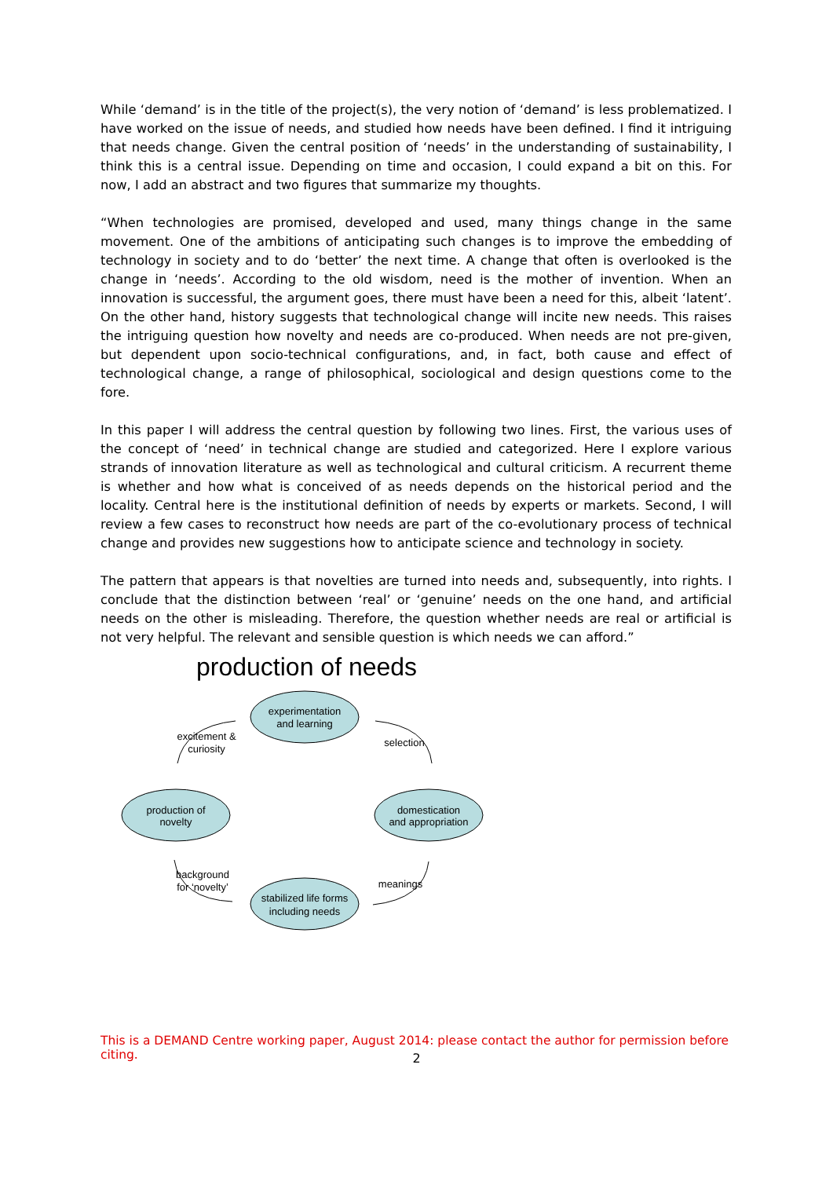While ‘demand’ is in the title of the project(s), the very notion of ‘demand’ is less problematized. I have worked on the issue of needs, and studied how needs have been defined. I find it intriguing that needs change. Given the central position of ‘needs’ in the understanding of sustainability, I think this is a central issue. Depending on time and occasion, I could expand a bit on this. For now, I add an abstract and two figures that summarize my thoughts.
“When technologies are promised, developed and used, many things change in the same movement. One of the ambitions of anticipating such changes is to improve the embedding of technology in society and to do ‘better’ the next time. A change that often is overlooked is the change in ‘needs’. According to the old wisdom, need is the mother of invention. When an innovation is successful, the argument goes, there must have been a need for this, albeit ‘latent’. On the other hand, history suggests that technological change will incite new needs. This raises the intriguing question how novelty and needs are co-produced. When needs are not pre-given, but dependent upon socio-technical configurations, and, in fact, both cause and effect of technological change, a range of philosophical, sociological and design questions come to the fore.
In this paper I will address the central question by following two lines. First, the various uses of the concept of ‘need’ in technical change are studied and categorized. Here I explore various strands of innovation literature as well as technological and cultural criticism. A recurrent theme is whether and how what is conceived of as needs depends on the historical period and the locality. Central here is the institutional definition of needs by experts or markets. Second, I will review a few cases to reconstruct how needs are part of the co-evolutionary process of technical change and provides new suggestions how to anticipate science and technology in society.
The pattern that appears is that novelties are turned into needs and, subsequently, into rights. I conclude that the distinction between ‘real’ or ‘genuine’ needs on the one hand, and artificial needs on the other is misleading. Therefore, the question whether needs are real or artificial is not very helpful. The relevant and sensible question is which needs we can afford.”
production of needs
experimentation
and learning
production of
novelty
domestication
and appropriation
stabilized life forms
including needs
excitement &
curiosity
selection
meanings
background
for ‘novelty’
This is a DEMAND Centre working paper, August 2014: please contact the author for permission before citing.
2